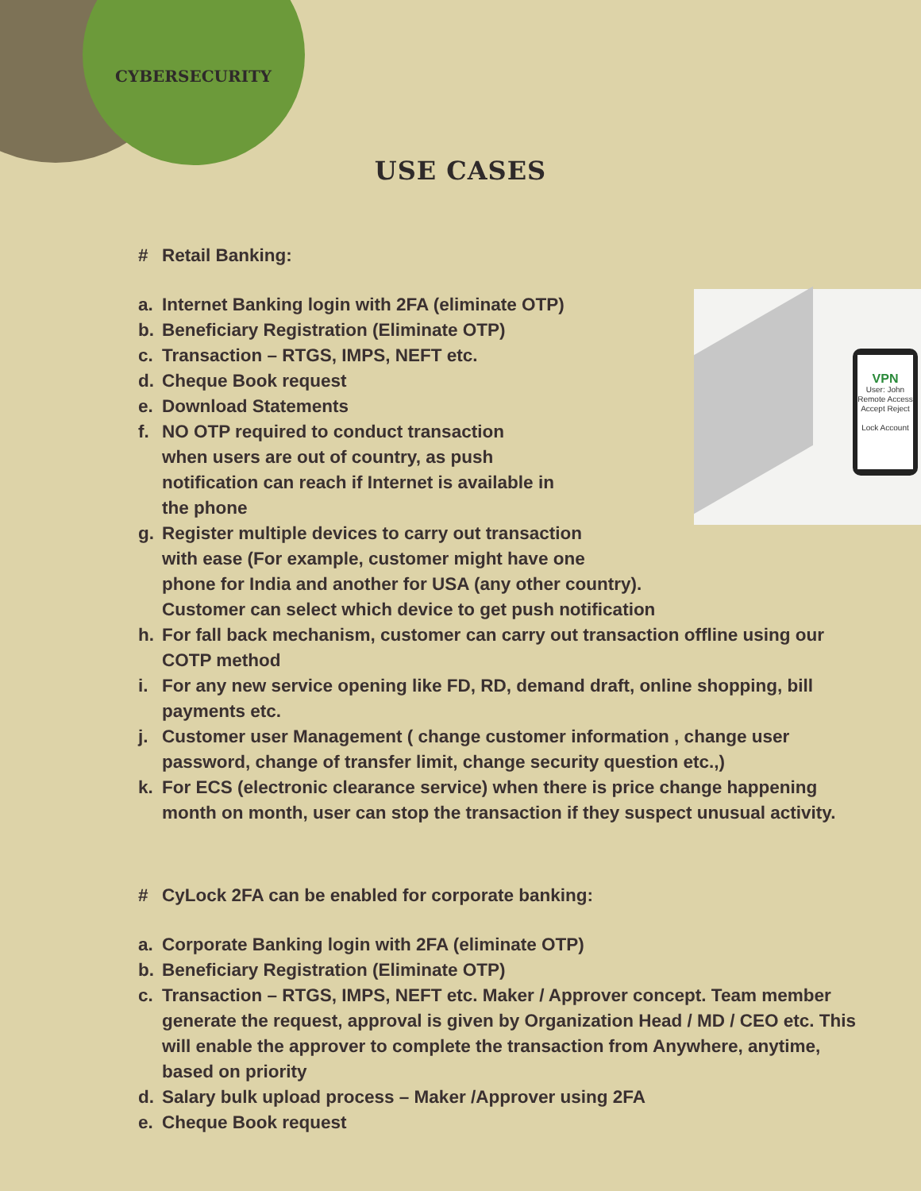CYBERSECURITY
USE CASES
# Retail Banking:
VPN
User: John
Remote Access
Accept Reject
Lock Account
a. Internet Banking login with 2FA (eliminate OTP)
b. Beneficiary Registration (Eliminate OTP)
c. Transaction – RTGS, IMPS, NEFT etc.
d. Cheque Book request
e. Download Statements
f. NO OTP required to conduct transaction
when users are out of country, as push
notification can reach if Internet is available in
the phone
g. Register multiple devices to carry out transaction
with ease (For example, customer might have one
phone for India and another for USA (any other country).
Customer can select which device to get push notification
h. For fall back mechanism, customer can carry out transaction offline using our COTP method
i. For any new service opening like FD, RD, demand draft, online shopping, bill payments etc.
j. Customer user Management ( change customer information , change user password, change of transfer limit, change security question etc.,)
k. For ECS (electronic clearance service) when there is price change happening month on month, user can stop the transaction if they suspect unusual activity.
# CyLock 2FA can be enabled for corporate banking:
a. Corporate Banking login with 2FA (eliminate OTP)
b. Beneficiary Registration (Eliminate OTP)
c. Transaction – RTGS, IMPS, NEFT etc. Maker / Approver concept. Team member generate the request, approval is given by Organization Head / MD / CEO etc. This will enable the approver to complete the transaction from Anywhere, anytime, based on priority
d. Salary bulk upload process – Maker /Approver using 2FA
e. Cheque Book request